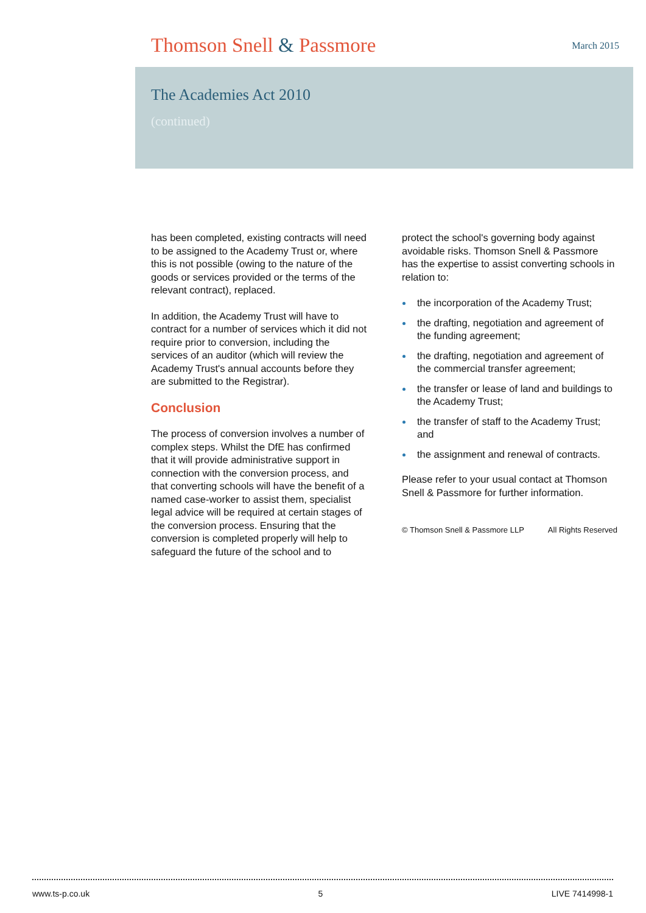Thomson Snell & Passmore
March 2015
The Academies Act 2010
(continued)
has been completed, existing contracts will need to be assigned to the Academy Trust or, where this is not possible (owing to the nature of the goods or services provided or the terms of the relevant contract), replaced.
In addition, the Academy Trust will have to contract for a number of services which it did not require prior to conversion, including the services of an auditor (which will review the Academy Trust's annual accounts before they are submitted to the Registrar).
Conclusion
The process of conversion involves a number of complex steps. Whilst the DfE has confirmed that it will provide administrative support in connection with the conversion process, and that converting schools will have the benefit of a named case-worker to assist them, specialist legal advice will be required at certain stages of the conversion process. Ensuring that the conversion is completed properly will help to safeguard the future of the school and to
protect the school's governing body against avoidable risks. Thomson Snell & Passmore has the expertise to assist converting schools in relation to:
the incorporation of the Academy Trust;
the drafting, negotiation and agreement of the funding agreement;
the drafting, negotiation and agreement of the commercial transfer agreement;
the transfer or lease of land and buildings to the Academy Trust;
the transfer of staff to the Academy Trust; and
the assignment and renewal of contracts.
Please refer to your usual contact at Thomson Snell & Passmore for further information.
© Thomson Snell & Passmore LLP All Rights Reserved
www.ts-p.co.uk 5 LIVE 7414998-1